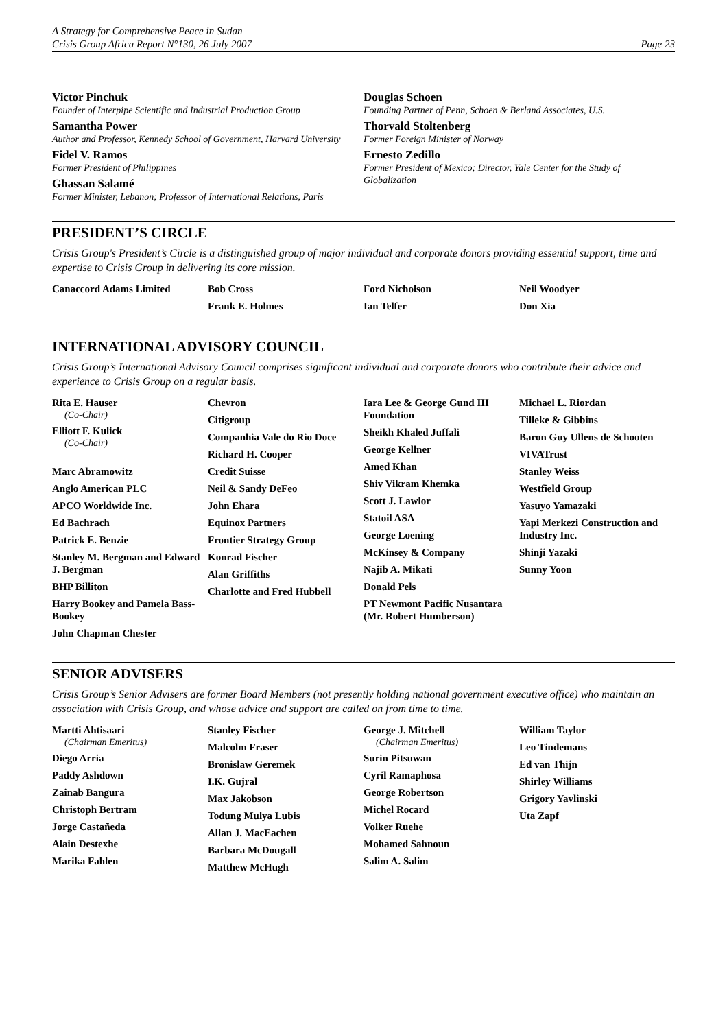A Strategy for Comprehensive Peace in Sudan
Crisis Group Africa Report N°130, 26 July 2007 Page 23
Victor Pinchuk
Founder of Interpipe Scientific and Industrial Production Group
Samantha Power
Author and Professor, Kennedy School of Government, Harvard University
Fidel V. Ramos
Former President of Philippines
Ghassan Salamé
Former Minister, Lebanon; Professor of International Relations, Paris
Douglas Schoen
Founding Partner of Penn, Schoen & Berland Associates, U.S.
Thorvald Stoltenberg
Former Foreign Minister of Norway
Ernesto Zedillo
Former President of Mexico; Director, Yale Center for the Study of Globalization
PRESIDENT’S CIRCLE
Crisis Group's President’s Circle is a distinguished group of major individual and corporate donors providing essential support, time and expertise to Crisis Group in delivering its core mission.
Canaccord Adams Limited Bob Cross
Frank E. Holmes
Ford Nicholson
Ian Telfer
Neil Woodyer
Don Xia
INTERNATIONAL ADVISORY COUNCIL
Crisis Group’s International Advisory Council comprises significant individual and corporate donors who contribute their advice and experience to Crisis Group on a regular basis.
Rita E. Hauser
(Co-Chair)
Elliott F. Kulick
(Co-Chair)
Marc Abramowitz
Anglo American PLC
APCO Worldwide Inc.
Ed Bachrach
Patrick E. Benzie
Stanley M. Bergman and Edward J. Bergman
BHP Billiton
Harry Bookey and Pamela Bass-Bookey
John Chapman Chester
Chevron
Citigroup
Companhia Vale do Rio Doce
Richard H. Cooper
Credit Suisse
Neil & Sandy DeFeo
John Ehara
Equinox Partners
Frontier Strategy Group
Konrad Fischer
Alan Griffiths
Charlotte and Fred Hubbell
Iara Lee & George Gund III Foundation
Sheikh Khaled Juffali
George Kellner
Amed Khan
Shiv Vikram Khemka
Scott J. Lawlor
Statoil ASA
George Loening
McKinsey & Company
Najib A. Mikati
Donald Pels
PT Newmont Pacific Nusantara (Mr. Robert Humberson)
Michael L. Riordan
Tilleke & Gibbins
Baron Guy Ullens de Schooten
VIVATrust
Stanley Weiss
Westfield Group
Yasuyo Yamazaki
Yapi Merkezi Construction and Industry Inc.
Shinji Yazaki
Sunny Yoon
SENIOR ADVISERS
Crisis Group’s Senior Advisers are former Board Members (not presently holding national government executive office) who maintain an association with Crisis Group, and whose advice and support are called on from time to time.
Martti Ahtisaari
(Chairman Emeritus)
Diego Arria
Paddy Ashdown
Zainab Bangura
Christoph Bertram
Jorge Castañeda
Alain Destexhe
Marika Fahlen
Stanley Fischer
Malcolm Fraser
Bronislaw Geremek
I.K. Gujral
Max Jakobson
Todung Mulya Lubis
Allan J. MacEachen
Barbara McDougall
Matthew McHugh
George J. Mitchell
(Chairman Emeritus)
Surin Pitsuwan
Cyril Ramaphosa
George Robertson
Michel Rocard
Volker Ruehe
Mohamed Sahnoun
Salim A. Salim
William Taylor
Leo Tindemans
Ed van Thijn
Shirley Williams
Grigory Yavlinski
Uta Zapf